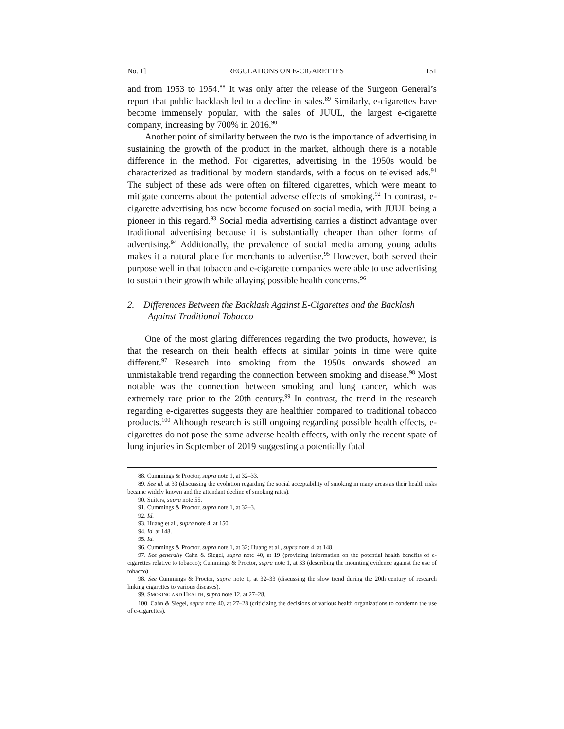No. 1] REGULATIONS ON E-CIGARETTES 151
and from 1953 to 1954.<sup>88</sup> It was only after the release of the Surgeon General’s report that public backlash led to a decline in sales.<sup>89</sup> Similarly, e-cigarettes have become immensely popular, with the sales of JUUL, the largest e-cigarette company, increasing by 700% in 2016.<sup>90</sup>
Another point of similarity between the two is the importance of advertising in sustaining the growth of the product in the market, although there is a notable difference in the method. For cigarettes, advertising in the 1950s would be characterized as traditional by modern standards, with a focus on televised ads.<sup>91</sup> The subject of these ads were often on filtered cigarettes, which were meant to mitigate concerns about the potential adverse effects of smoking.<sup>92</sup> In contrast, e-cigarette advertising has now become focused on social media, with JUUL being a pioneer in this regard.<sup>93</sup> Social media advertising carries a distinct advantage over traditional advertising because it is substantially cheaper than other forms of advertising.<sup>94</sup> Additionally, the prevalence of social media among young adults makes it a natural place for merchants to advertise.<sup>95</sup> However, both served their purpose well in that tobacco and e-cigarette companies were able to use advertising to sustain their growth while allaying possible health concerns.<sup>96</sup>
2. Differences Between the Backlash Against E-Cigarettes and the Backlash Against Traditional Tobacco
One of the most glaring differences regarding the two products, however, is that the research on their health effects at similar points in time were quite different.<sup>97</sup> Research into smoking from the 1950s onwards showed an unmistakable trend regarding the connection between smoking and disease.<sup>98</sup> Most notable was the connection between smoking and lung cancer, which was extremely rare prior to the 20th century.<sup>99</sup> In contrast, the trend in the research regarding e-cigarettes suggests they are healthier compared to traditional tobacco products.<sup>100</sup> Although research is still ongoing regarding possible health effects, e-cigarettes do not pose the same adverse health effects, with only the recent spate of lung injuries in September of 2019 suggesting a potentially fatal
88. Cummings & Proctor, supra note 1, at 32–33.
89. See id. at 33 (discussing the evolution regarding the social acceptability of smoking in many areas as their health risks became widely known and the attendant decline of smoking rates).
90. Suiters, supra note 55.
91. Cummings & Proctor, supra note 1, at 32–3.
92. Id.
93. Huang et al., supra note 4, at 150.
94. Id. at 148.
95. Id.
96. Cummings & Proctor, supra note 1, at 32; Huang et al., supra note 4, at 148.
97. See generally Cahn & Siegel, supra note 40, at 19 (providing information on the potential health benefits of e-cigarettes relative to tobacco); Cummings & Proctor, supra note 1, at 33 (describing the mounting evidence against the use of tobacco).
98. See Cummings & Proctor, supra note 1, at 32–33 (discussing the slow trend during the 20th century of research linking cigarettes to various diseases).
99. SMOKING AND HEALTH, supra note 12, at 27–28.
100. Cahn & Siegel, supra note 40, at 27–28 (criticizing the decisions of various health organizations to condemn the use of e-cigarettes).